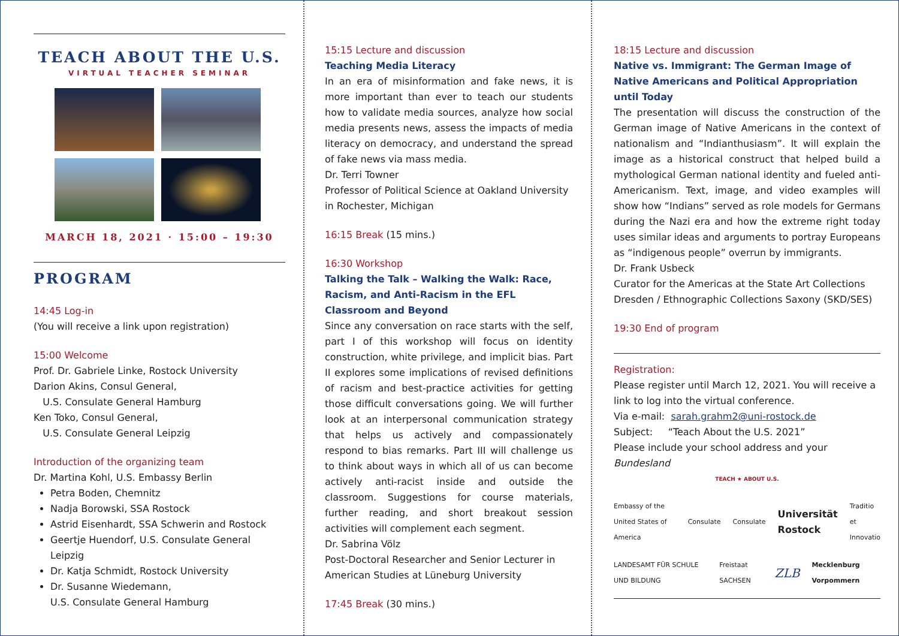TEACH ABOUT THE U.S.
VIRTUAL TEACHER SEMINAR
MARCH 18, 2021 · 15:00 – 19:30
PROGRAM
14:45 Log-in
(You will receive a link upon registration)
15:00 Welcome
Prof. Dr. Gabriele Linke, Rostock University
Darion Akins, Consul General,
U.S. Consulate General Hamburg
Ken Toko, Consul General,
U.S. Consulate General Leipzig
Introduction of the organizing team
Dr. Martina Kohl, U.S. Embassy Berlin
Petra Boden, Chemnitz
Nadja Borowski, SSA Rostock
Astrid Eisenhardt, SSA Schwerin and Rostock
Geertje Huendorf, U.S. Consulate General Leipzig
Dr. Katja Schmidt, Rostock University
Dr. Susanne Wiedemann,
U.S. Consulate General Hamburg
15:15 Lecture and discussion
Teaching Media Literacy
In an era of misinformation and fake news, it is more important than ever to teach our students how to validate media sources, analyze how social media presents news, assess the impacts of media literacy on democracy, and understand the spread of fake news via mass media.
Dr. Terri Towner
Professor of Political Science at Oakland University in Rochester, Michigan
16:15 Break (15 mins.)
16:30 Workshop
Talking the Talk – Walking the Walk: Race, Racism, and Anti-Racism in the EFL Classroom and Beyond
Since any conversation on race starts with the self, part I of this workshop will focus on identity construction, white privilege, and implicit bias. Part II explores some implications of revised definitions of racism and best-practice activities for getting those difficult conversations going. We will further look at an interpersonal communication strategy that helps us actively and compassionately respond to bias remarks. Part III will challenge us to think about ways in which all of us can become actively anti-racist inside and outside the classroom. Suggestions for course materials, further reading, and short breakout session activities will complement each segment.
Dr. Sabrina Völz
Post-Doctoral Researcher and Senior Lecturer in American Studies at Lüneburg University
17:45 Break (30 mins.)
18:15 Lecture and discussion
Native vs. Immigrant: The German Image of Native Americans and Political Appropriation until Today
The presentation will discuss the construction of the German image of Native Americans in the context of nationalism and “Indianthusiasm”. It will explain the image as a historical construct that helped build a mythological German national identity and fueled anti-Americanism. Text, image, and video examples will show how “Indians” served as role models for Germans during the Nazi era and how the extreme right today uses similar ideas and arguments to portray Europeans as “indigenous people” overrun by immigrants.
Dr. Frank Usbeck
Curator for the Americas at the State Art Collections Dresden / Ethnographic Collections Saxony (SKD/SES)
19:30 End of program
Registration:
Please register until March 12, 2021. You will receive a link to log into the virtual conference.
Via e-mail: sarah.grahm2@uni-rostock.de
Subject: “Teach About the U.S. 2021”
Please include your school address and your Bundesland
TEACH ★ ABOUT U.S.
Embassy of the United States of America Consulate Consulate Universität Rostock Traditio et Innovatio
LANDESAMT FÜR SCHULE UND BILDUNG Freistaat SACHSEN ZLB Mecklenburg Vorpommern